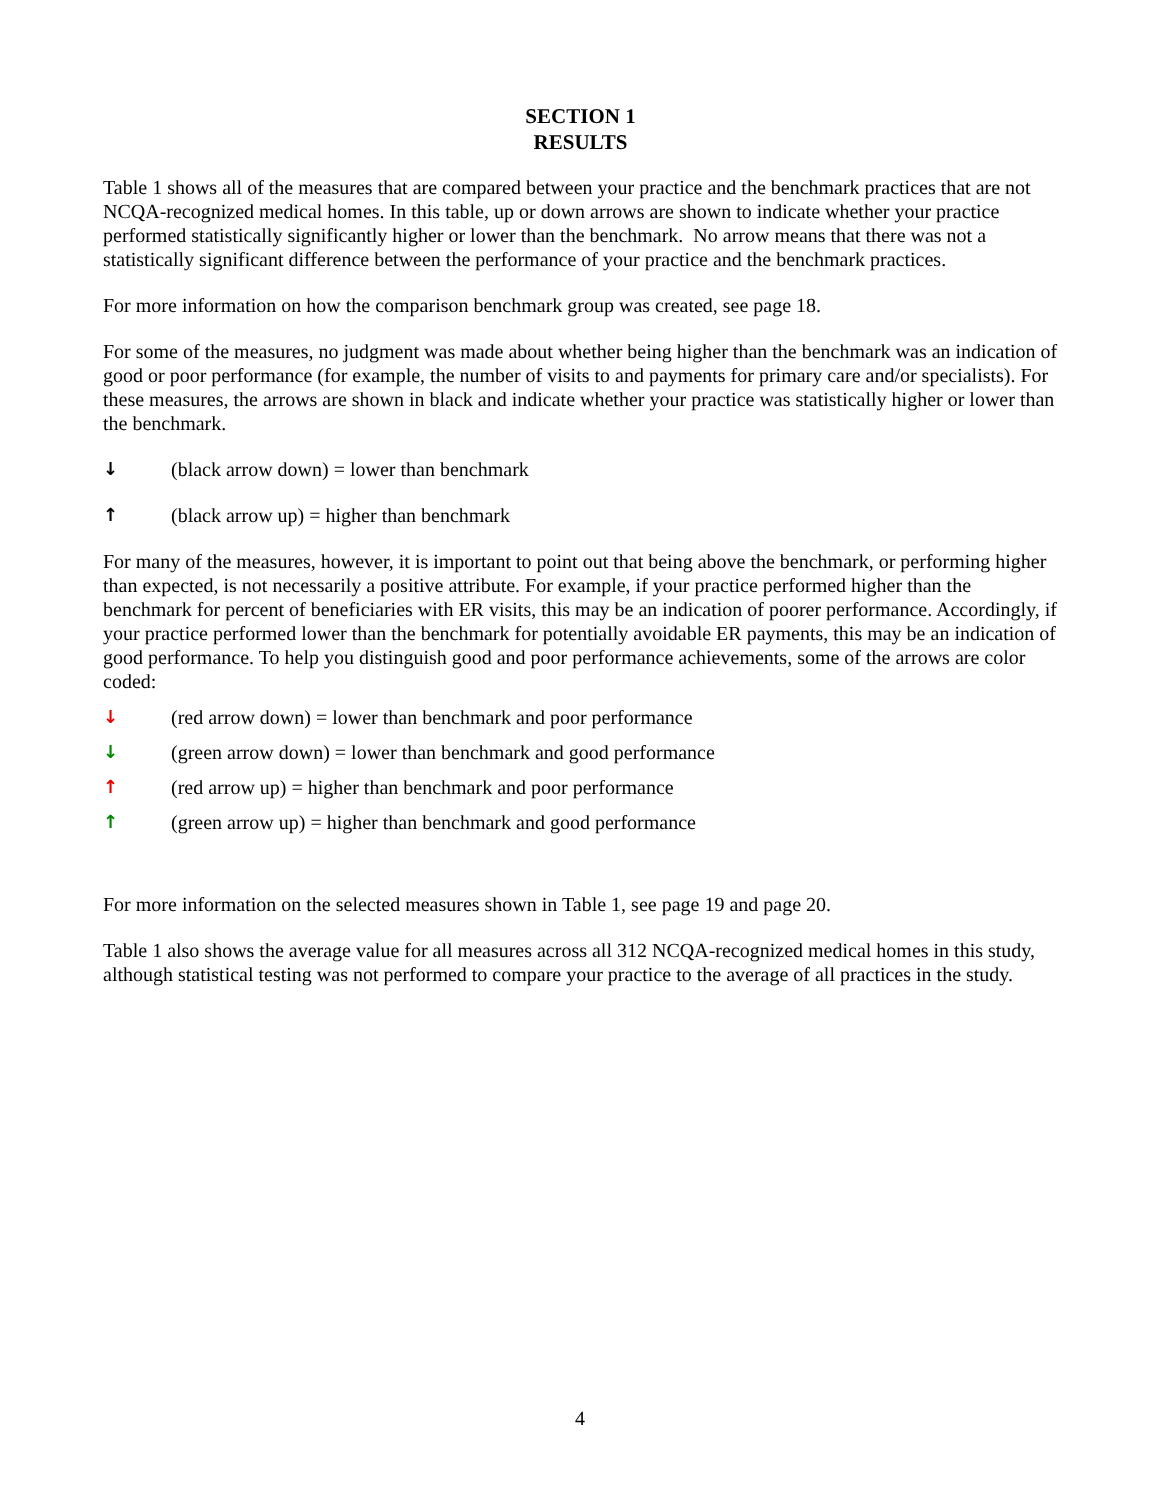SECTION 1
RESULTS
Table 1 shows all of the measures that are compared between your practice and the benchmark practices that are not NCQA-recognized medical homes. In this table, up or down arrows are shown to indicate whether your practice performed statistically significantly higher or lower than the benchmark. No arrow means that there was not a statistically significant difference between the performance of your practice and the benchmark practices.
For more information on how the comparison benchmark group was created, see page 18.
For some of the measures, no judgment was made about whether being higher than the benchmark was an indication of good or poor performance (for example, the number of visits to and payments for primary care and/or specialists). For these measures, the arrows are shown in black and indicate whether your practice was statistically higher or lower than the benchmark.
↓ (black arrow down) = lower than benchmark
↑ (black arrow up) = higher than benchmark
For many of the measures, however, it is important to point out that being above the benchmark, or performing higher than expected, is not necessarily a positive attribute. For example, if your practice performed higher than the benchmark for percent of beneficiaries with ER visits, this may be an indication of poorer performance. Accordingly, if your practice performed lower than the benchmark for potentially avoidable ER payments, this may be an indication of good performance. To help you distinguish good and poor performance achievements, some of the arrows are color coded:
↓ (red arrow down) = lower than benchmark and poor performance
↓ (green arrow down) = lower than benchmark and good performance
↑ (red arrow up) = higher than benchmark and poor performance
↑ (green arrow up) = higher than benchmark and good performance
For more information on the selected measures shown in Table 1, see page 19 and page 20.
Table 1 also shows the average value for all measures across all 312 NCQA-recognized medical homes in this study, although statistical testing was not performed to compare your practice to the average of all practices in the study.
4